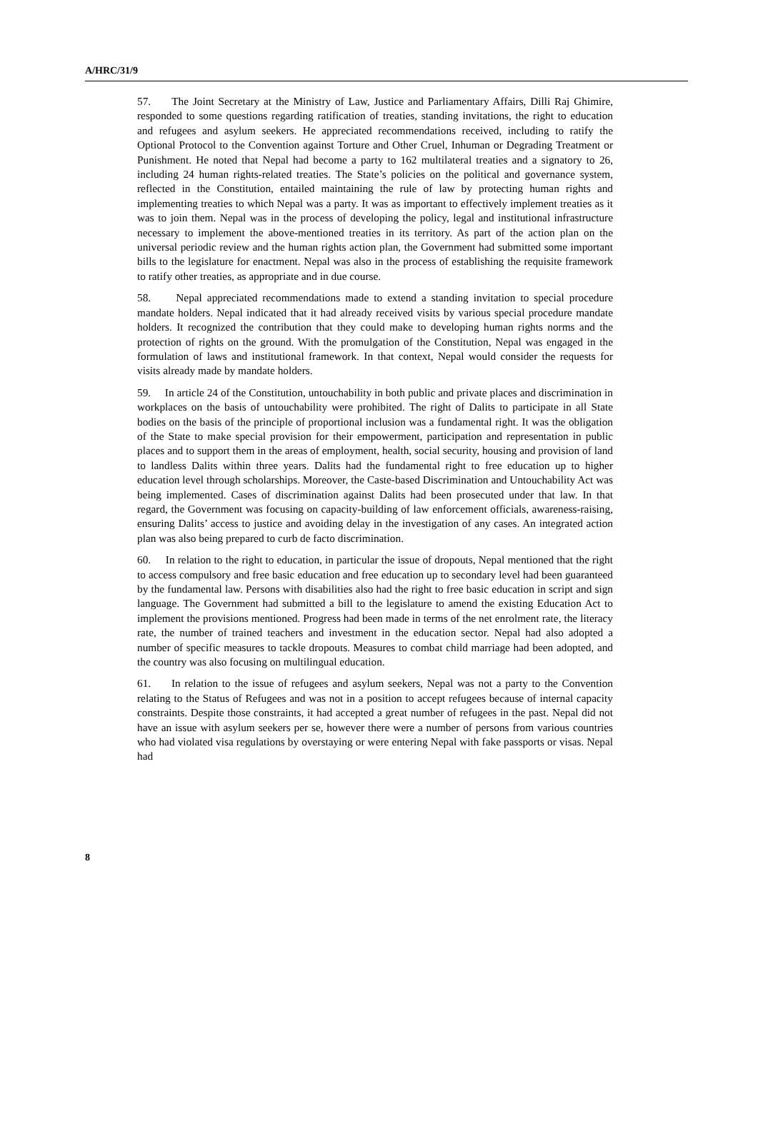A/HRC/31/9
57. The Joint Secretary at the Ministry of Law, Justice and Parliamentary Affairs, Dilli Raj Ghimire, responded to some questions regarding ratification of treaties, standing invitations, the right to education and refugees and asylum seekers. He appreciated recommendations received, including to ratify the Optional Protocol to the Convention against Torture and Other Cruel, Inhuman or Degrading Treatment or Punishment. He noted that Nepal had become a party to 162 multilateral treaties and a signatory to 26, including 24 human rights-related treaties. The State’s policies on the political and governance system, reflected in the Constitution, entailed maintaining the rule of law by protecting human rights and implementing treaties to which Nepal was a party. It was as important to effectively implement treaties as it was to join them. Nepal was in the process of developing the policy, legal and institutional infrastructure necessary to implement the above-mentioned treaties in its territory. As part of the action plan on the universal periodic review and the human rights action plan, the Government had submitted some important bills to the legislature for enactment. Nepal was also in the process of establishing the requisite framework to ratify other treaties, as appropriate and in due course.
58. Nepal appreciated recommendations made to extend a standing invitation to special procedure mandate holders. Nepal indicated that it had already received visits by various special procedure mandate holders. It recognized the contribution that they could make to developing human rights norms and the protection of rights on the ground. With the promulgation of the Constitution, Nepal was engaged in the formulation of laws and institutional framework. In that context, Nepal would consider the requests for visits already made by mandate holders.
59. In article 24 of the Constitution, untouchability in both public and private places and discrimination in workplaces on the basis of untouchability were prohibited. The right of Dalits to participate in all State bodies on the basis of the principle of proportional inclusion was a fundamental right. It was the obligation of the State to make special provision for their empowerment, participation and representation in public places and to support them in the areas of employment, health, social security, housing and provision of land to landless Dalits within three years. Dalits had the fundamental right to free education up to higher education level through scholarships. Moreover, the Caste-based Discrimination and Untouchability Act was being implemented. Cases of discrimination against Dalits had been prosecuted under that law. In that regard, the Government was focusing on capacity-building of law enforcement officials, awareness-raising, ensuring Dalits’ access to justice and avoiding delay in the investigation of any cases. An integrated action plan was also being prepared to curb de facto discrimination.
60. In relation to the right to education, in particular the issue of dropouts, Nepal mentioned that the right to access compulsory and free basic education and free education up to secondary level had been guaranteed by the fundamental law. Persons with disabilities also had the right to free basic education in script and sign language. The Government had submitted a bill to the legislature to amend the existing Education Act to implement the provisions mentioned. Progress had been made in terms of the net enrolment rate, the literacy rate, the number of trained teachers and investment in the education sector. Nepal had also adopted a number of specific measures to tackle dropouts. Measures to combat child marriage had been adopted, and the country was also focusing on multilingual education.
61. In relation to the issue of refugees and asylum seekers, Nepal was not a party to the Convention relating to the Status of Refugees and was not in a position to accept refugees because of internal capacity constraints. Despite those constraints, it had accepted a great number of refugees in the past. Nepal did not have an issue with asylum seekers per se, however there were a number of persons from various countries who had violated visa regulations by overstaying or were entering Nepal with fake passports or visas. Nepal had
8